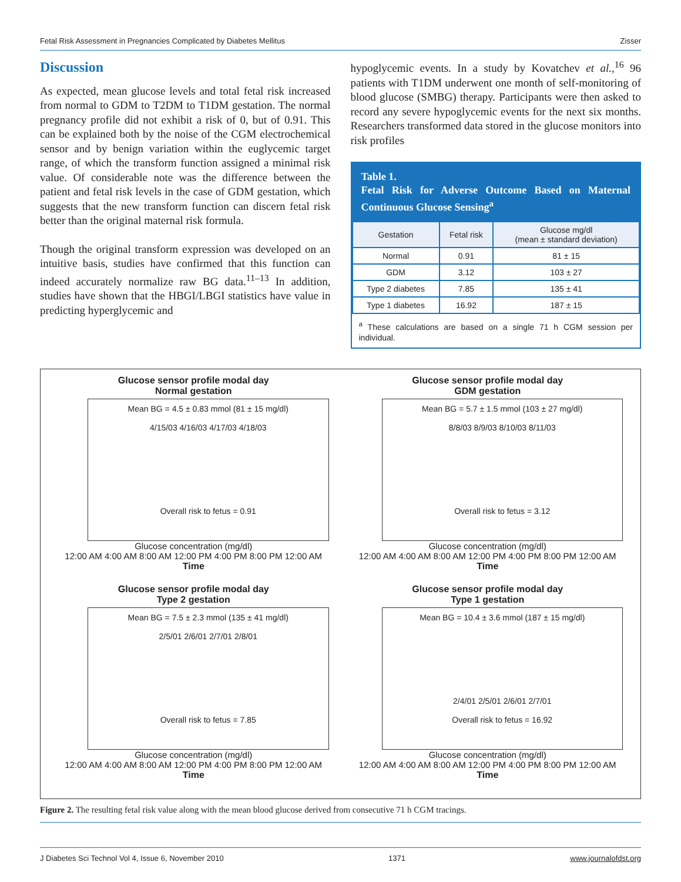Fetal Risk Assessment in Pregnancies Complicated by Diabetes Mellitus Zisser
Discussion
As expected, mean glucose levels and total fetal risk increased from normal to GDM to T2DM to T1DM gestation. The normal pregnancy profile did not exhibit a risk of 0, but of 0.91. This can be explained both by the noise of the CGM electrochemical sensor and by benign variation within the euglycemic target range, of which the transform function assigned a minimal risk value. Of considerable note was the difference between the patient and fetal risk levels in the case of GDM gestation, which suggests that the new transform function can discern fetal risk better than the original maternal risk formula.
Though the original transform expression was developed on an intuitive basis, studies have confirmed that this function can indeed accurately normalize raw BG data.<sup>11–13</sup> In addition, studies have shown that the HBGI/LBGI statistics have value in predicting hyperglycemic and
hypoglycemic events. In a study by Kovatchev et al.,<sup>16</sup> 96 patients with T1DM underwent one month of self-monitoring of blood glucose (SMBG) therapy. Participants were then asked to record any severe hypoglycemic events for the next six months. Researchers transformed data stored in the glucose monitors into risk profiles
Table 1.
Fetal Risk for Adverse Outcome Based on Maternal Continuous Glucose Sensing<sup>a</sup>
| Gestation | Fetal risk | Glucose mg/dl (mean ± standard deviation) |
| --- | --- | --- |
| Normal | 0.91 | 81 ± 15 |
| GDM | 3.12 | 103 ± 27 |
| Type 2 diabetes | 7.85 | 135 ± 41 |
| Type 1 diabetes | 16.92 | 187 ± 15 |
<sup>a</sup> These calculations are based on a single 71 h CGM session per individual.
Glucose sensor profile modal day
Normal gestation
Mean BG = 4.5 ± 0.83 mmol (81 ± 15 mg/dl)
4/15/03 4/16/03 4/17/03 4/18/03
Overall risk to fetus = 0.91
Glucose concentration (mg/dl)
12:00 AM 4:00 AM 8:00 AM 12:00 PM 4:00 PM 8:00 PM 12:00 AM
Time
Glucose sensor profile modal day
GDM gestation
Mean BG = 5.7 ± 1.5 mmol (103 ± 27 mg/dl)
8/8/03 8/9/03 8/10/03 8/11/03
Overall risk to fetus = 3.12
Glucose concentration (mg/dl)
12:00 AM 4:00 AM 8:00 AM 12:00 PM 4:00 PM 8:00 PM 12:00 AM
Time
Glucose sensor profile modal day
Type 2 gestation
Mean BG = 7.5 ± 2.3 mmol (135 ± 41 mg/dl)
2/5/01 2/6/01 2/7/01 2/8/01
Overall risk to fetus = 7.85
Glucose concentration (mg/dl)
12:00 AM 4:00 AM 8:00 AM 12:00 PM 4:00 PM 8:00 PM 12:00 AM
Time
Glucose sensor profile modal day
Type 1 gestation
Mean BG = 10.4 ± 3.6 mmol (187 ± 15 mg/dl)
2/4/01 2/5/01 2/6/01 2/7/01
Overall risk to fetus = 16.92
Glucose concentration (mg/dl)
12:00 AM 4:00 AM 8:00 AM 12:00 PM 4:00 PM 8:00 PM 12:00 AM
Time
Figure 2. The resulting fetal risk value along with the mean blood glucose derived from consecutive 71 h CGM tracings.
J Diabetes Sci Technol Vol 4, Issue 6, November 2010 1371 www.journalofdst.org